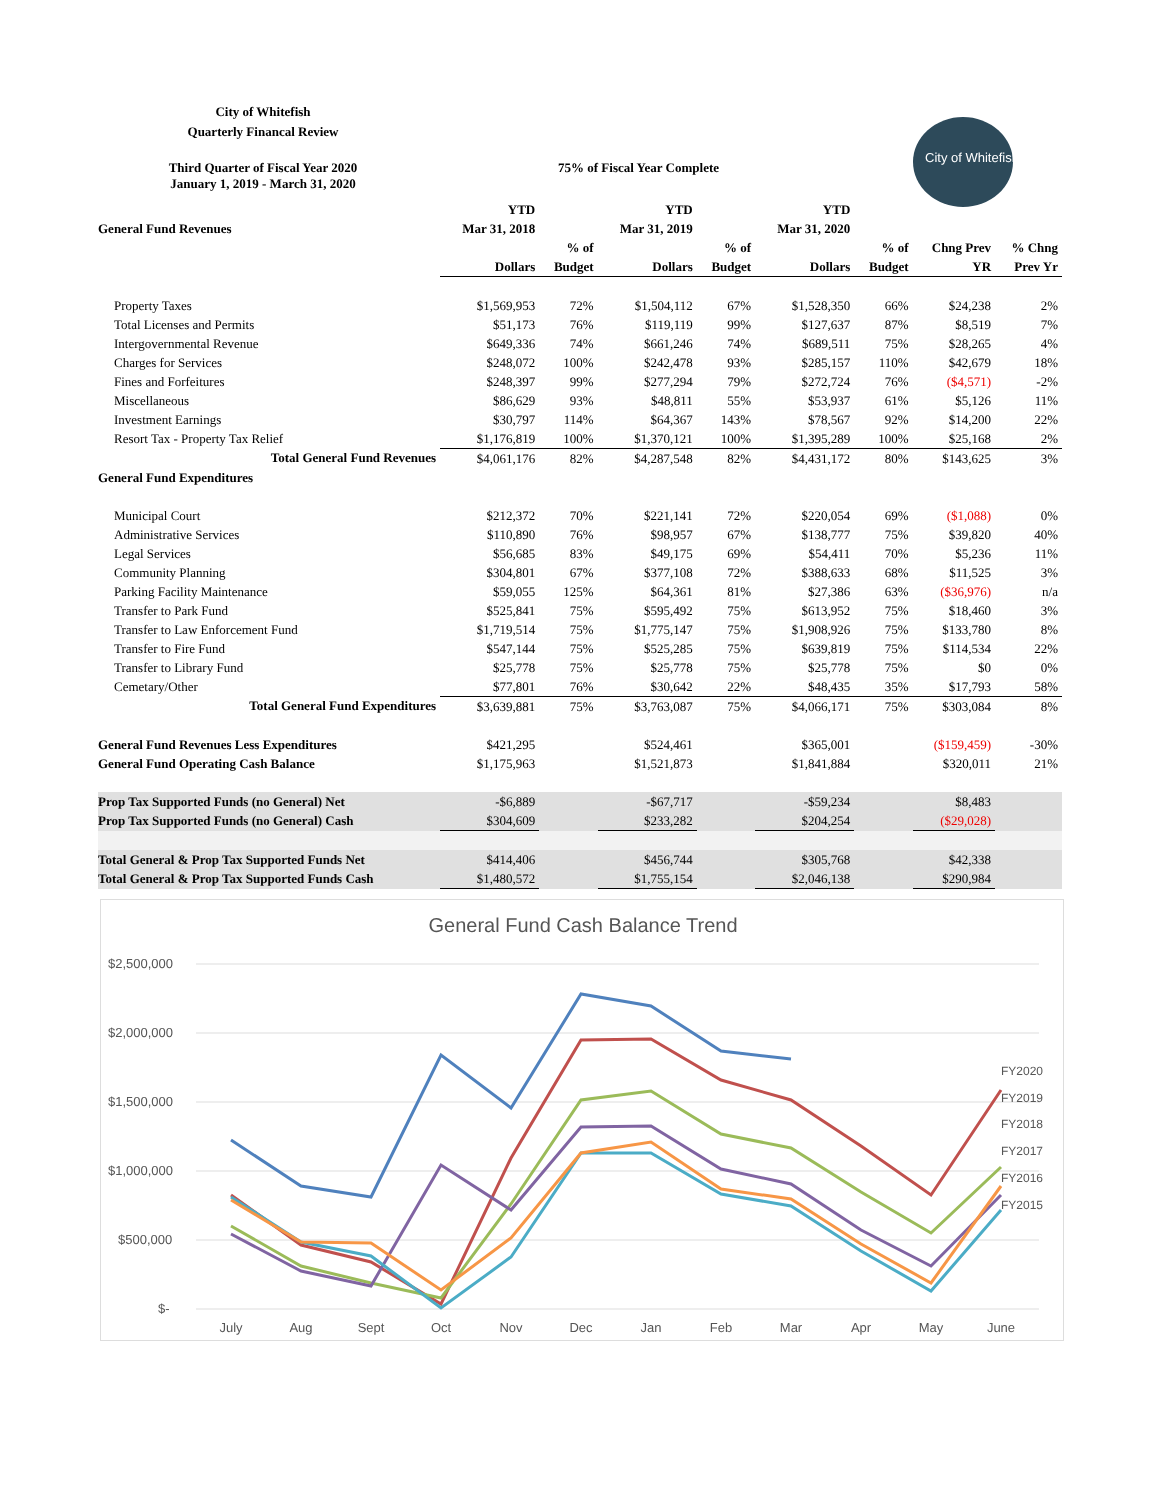City of Whitefish
Quarterly Financal Review
Third Quarter of Fiscal Year 2020
January 1, 2019 - March 31, 2020
75% of Fiscal Year Complete
City of Whitefish
| | YTD | | YTD | | YTD | | | |
| --- | --- | --- | --- | --- | --- | --- | --- | --- |
| General Fund Revenues | Mar 31, 2018 | | Mar 31, 2019 | | Mar 31, 2020 | | | |
| | | % of | | % of | | % of | Chng Prev | % Chng |
| | Dollars | Budget | Dollars | Budget | Dollars | Budget | YR | Prev Yr |
| Property Taxes | $1,569,953 | 72% | $1,504,112 | 67% | $1,528,350 | 66% | $24,238 | 2% |
| Total Licenses and Permits | $51,173 | 76% | $119,119 | 99% | $127,637 | 87% | $8,519 | 7% |
| Intergovernmental Revenue | $649,336 | 74% | $661,246 | 74% | $689,511 | 75% | $28,265 | 4% |
| Charges for Services | $248,072 | 100% | $242,478 | 93% | $285,157 | 110% | $42,679 | 18% |
| Fines and Forfeitures | $248,397 | 99% | $277,294 | 79% | $272,724 | 76% | ($4,571) | -2% |
| Miscellaneous | $86,629 | 93% | $48,811 | 55% | $53,937 | 61% | $5,126 | 11% |
| Investment Earnings | $30,797 | 114% | $64,367 | 143% | $78,567 | 92% | $14,200 | 22% |
| Resort Tax - Property Tax Relief | $1,176,819 | 100% | $1,370,121 | 100% | $1,395,289 | 100% | $25,168 | 2% |
| Total General Fund Revenues | $4,061,176 | 82% | $4,287,548 | 82% | $4,431,172 | 80% | $143,625 | 3% |
| General Fund Expenditures | | | | | | | | |
| Municipal Court | $212,372 | 70% | $221,141 | 72% | $220,054 | 69% | ($1,088) | 0% |
| Administrative Services | $110,890 | 76% | $98,957 | 67% | $138,777 | 75% | $39,820 | 40% |
| Legal Services | $56,685 | 83% | $49,175 | 69% | $54,411 | 70% | $5,236 | 11% |
| Community Planning | $304,801 | 67% | $377,108 | 72% | $388,633 | 68% | $11,525 | 3% |
| Parking Facility Maintenance | $59,055 | 125% | $64,361 | 81% | $27,386 | 63% | ($36,976) | n/a |
| Transfer to Park Fund | $525,841 | 75% | $595,492 | 75% | $613,952 | 75% | $18,460 | 3% |
| Transfer to Law Enforcement Fund | $1,719,514 | 75% | $1,775,147 | 75% | $1,908,926 | 75% | $133,780 | 8% |
| Transfer to Fire Fund | $547,144 | 75% | $525,285 | 75% | $639,819 | 75% | $114,534 | 22% |
| Transfer to Library Fund | $25,778 | 75% | $25,778 | 75% | $25,778 | 75% | $0 | 0% |
| Cemetary/Other | $77,801 | 76% | $30,642 | 22% | $48,435 | 35% | $17,793 | 58% |
| Total General Fund Expenditures | $3,639,881 | 75% | $3,763,087 | 75% | $4,066,171 | 75% | $303,084 | 8% |
| General Fund Revenues Less Expenditures | $421,295 | | $524,461 | | $365,001 | | ($159,459) | -30% |
| General Fund Operating Cash Balance | $1,175,963 | | $1,521,873 | | $1,841,884 | | $320,011 | 21% |
| Prop Tax Supported Funds (no General) Net | -$6,889 | | -$67,717 | | -$59,234 | | $8,483 | |
| Prop Tax Supported Funds (no General) Cash | $304,609 | | $233,282 | | $204,254 | | ($29,028) | |
| Total General & Prop Tax Supported Funds Net | $414,406 | | $456,744 | | $305,768 | | $42,338 | |
| Total General & Prop Tax Supported Funds Cash | $1,480,572 | | $1,755,154 | | $2,046,138 | | $290,984 | |
General Fund Cash Balance Trend
$2,500,000
$2,000,000
$1,500,000
$1,000,000
$500,000
$-
July
Aug
Sept
Oct
Nov
Dec
Jan
Feb
Mar
Apr
May
June
FY2020
FY2019
FY2018
FY2017
FY2016
FY2015